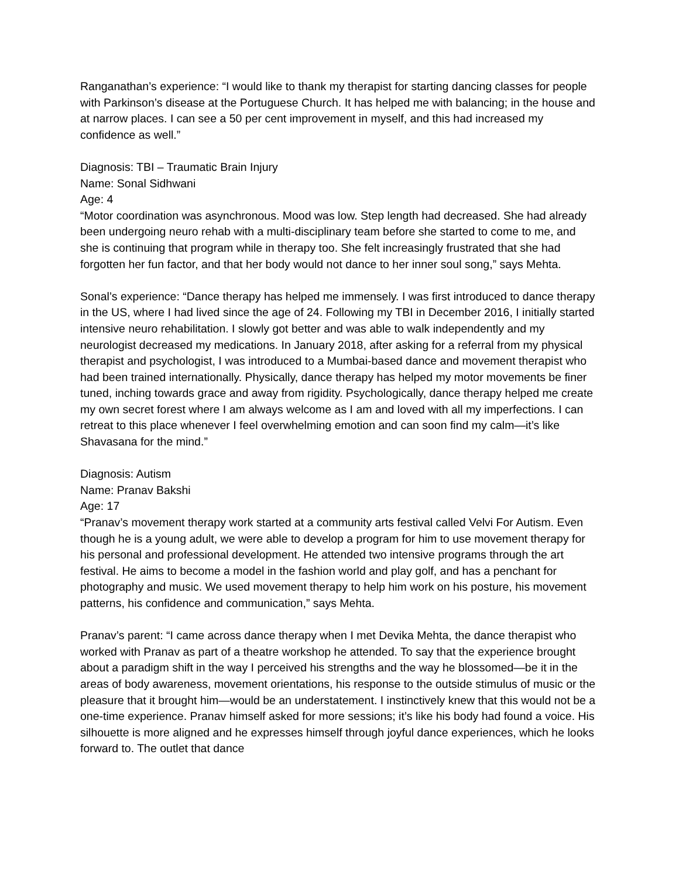Ranganathan’s experience: “I would like to thank my therapist for starting dancing classes for people with Parkinson’s disease at the Portuguese Church. It has helped me with balancing; in the house and at narrow places. I can see a 50 per cent improvement in myself, and this had increased my confidence as well.”
Diagnosis: TBI – Traumatic Brain Injury
Name: Sonal Sidhwani
Age: 4
“Motor coordination was asynchronous. Mood was low. Step length had decreased. She had already been undergoing neuro rehab with a multi-disciplinary team before she started to come to me, and she is continuing that program while in therapy too. She felt increasingly frustrated that she had forgotten her fun factor, and that her body would not dance to her inner soul song,” says Mehta.
Sonal’s experience: “Dance therapy has helped me immensely. I was first introduced to dance therapy in the US, where I had lived since the age of 24. Following my TBI in December 2016, I initially started intensive neuro rehabilitation. I slowly got better and was able to walk independently and my neurologist decreased my medications. In January 2018, after asking for a referral from my physical therapist and psychologist, I was introduced to a Mumbai-based dance and movement therapist who had been trained internationally. Physically, dance therapy has helped my motor movements be finer tuned, inching towards grace and away from rigidity. Psychologically, dance therapy helped me create my own secret forest where I am always welcome as I am and loved with all my imperfections. I can retreat to this place whenever I feel overwhelming emotion and can soon find my calm—it’s like Shavasana for the mind.”
Diagnosis: Autism
Name: Pranav Bakshi
Age: 17
“Pranav’s movement therapy work started at a community arts festival called Velvi For Autism. Even though he is a young adult, we were able to develop a program for him to use movement therapy for his personal and professional development. He attended two intensive programs through the art festival. He aims to become a model in the fashion world and play golf, and has a penchant for photography and music. We used movement therapy to help him work on his posture, his movement patterns, his confidence and communication,” says Mehta.
Pranav’s parent: “I came across dance therapy when I met Devika Mehta, the dance therapist who worked with Pranav as part of a theatre workshop he attended. To say that the experience brought about a paradigm shift in the way I perceived his strengths and the way he blossomed—be it in the areas of body awareness, movement orientations, his response to the outside stimulus of music or the pleasure that it brought him—would be an understatement. I instinctively knew that this would not be a one-time experience. Pranav himself asked for more sessions; it’s like his body had found a voice. His silhouette is more aligned and he expresses himself through joyful dance experiences, which he looks forward to. The outlet that dance